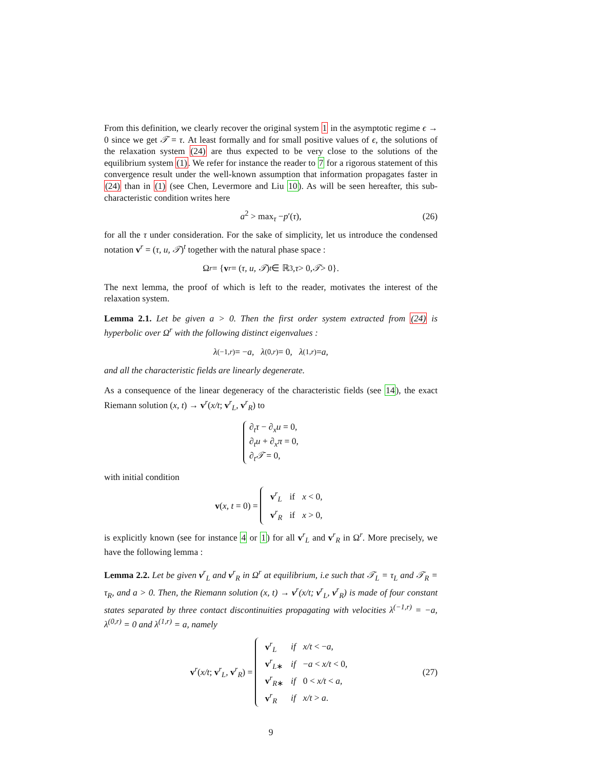From this definition, we clearly recover the original system 1 in the asymptotic regime ϵ → 0 since we get 𝒯 = τ. At least formally and for small positive values of ϵ, the solutions of the relaxation system (24) are thus expected to be very close to the solutions of the equilibrium system (1). We refer for instance the reader to 7 for a rigorous statement of this convergence result under the well-known assumption that information propagates faster in (24) than in (1) (see Chen, Levermore and Liu 10). As will be seen hereafter, this sub-characteristic condition writes here
a<sup>2</sup> > max<sub>τ</sub> −p′(τ), (26)
for all the τ under consideration. For the sake of simplicity, let us introduce the condensed notation v<sup>r</sup> = (τ, u, 𝒯)<sup>t</sup> together with the natural phase space :
Ω<sup>r</sup> = { v<sup>r</sup> = (τ, u, 𝒯)<sup>t</sup> ∈ ℝ<sup>3</sup>, τ > 0, 𝒯 > 0}.
The next lemma, the proof of which is left to the reader, motivates the interest of the relaxation system.
Lemma 2.1. Let be given a > 0. Then the first order system extracted from (24) is hyperbolic over Ω<sup>r</sup> with the following distinct eigenvalues :
λ<sup>(−1,r)</sup> = − a, λ<sup>(0,r)</sup> = 0, λ<sup>(1,r)</sup> = a,
and all the characteristic fields are linearly degenerate.
As a consequence of the linear degeneracy of the characteristic fields (see 14), the exact Riemann solution (x, t) → v<sup>r</sup>(x/t; v<sup>r</sup><sub>L</sub>, v<sup>r</sup><sub>R</sub>) to
∂<sub>t</sub>τ − ∂<sub>x</sub>u = 0,
∂<sub>t</sub>u + ∂<sub>x</sub>π = 0,
∂<sub>t</sub>𝒯 = 0,
with initial condition
v(x, t = 0) =
| v<sup>r</sup><sub>L</sub> | if | x < 0, |
| v<sup>r</sup><sub>R</sub> | if | x > 0, |
is explicitly known (see for instance 4 or 1) for all v<sup>r</sup><sub>L</sub> and v<sup>r</sup><sub>R</sub> in Ω<sup>r</sup>. More precisely, we have the following lemma :
Lemma 2.2. Let be given v<sup>r</sup><sub>L</sub> and v<sup>r</sup><sub>R</sub> in Ω<sup>r</sup> at equilibrium, i.e such that 𝒯<sub>L</sub> = τ<sub>L</sub> and 𝒯<sub>R</sub> = τ<sub>R</sub>, and a > 0. Then, the Riemann solution (x, t) → v<sup>r</sup>(x/t; v<sup>r</sup><sub>L</sub>, v<sup>r</sup><sub>R</sub>) is made of four constant states separated by three contact discontinuities propagating with velocities λ<sup>(−1,r)</sup> = −a, λ<sup>(0,r)</sup> = 0 and λ<sup>(1,r)</sup> = a, namely
v<sup>r</sup>(x/t; v<sup>r</sup><sub>L</sub>, v<sup>r</sup><sub>R</sub>) =
| v<sup>r</sup><sub>L</sub> | if | x/t < − a , |
| v<sup>r</sup><sub>L∗</sub> | if | − a < x/t < 0, |
| v<sup>r</sup><sub>R∗</sub> | if | 0 < x/t < a , |
| v<sup>r</sup><sub>R</sub> | if | x/t > a . |
(27)
9